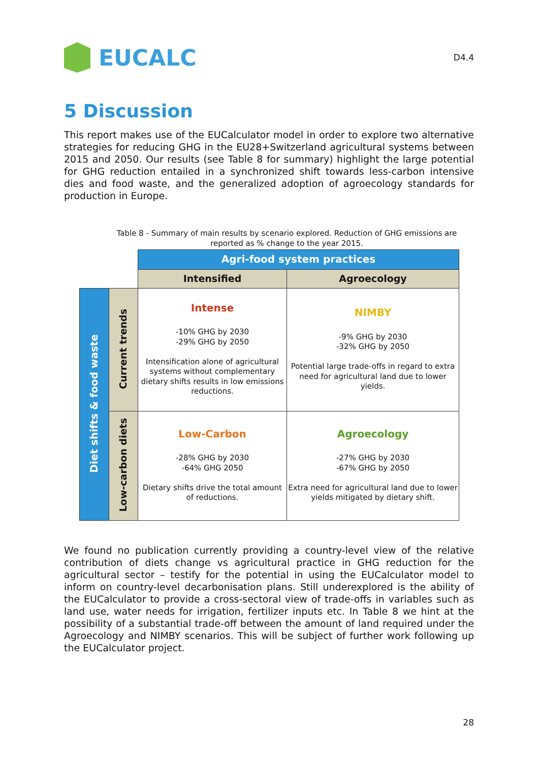EUCALC
D4.4
5 Discussion
This report makes use of the EUCalculator model in order to explore two alternative strategies for reducing GHG in the EU28+Switzerland agricultural systems between 2015 and 2050. Our results (see Table 8 for summary) highlight the large potential for GHG reduction entailed in a synchronized shift towards less-carbon intensive dies and food waste, and the generalized adoption of agroecology standards for production in Europe.
Table 8 - Summary of main results by scenario explored. Reduction of GHG emissions are reported as % change to the year 2015.
| | | Agri-food system practices | |
| | | Intensified | Agroecology |
| Diet shifts & food waste | Current trends | Intense -10% GHG by 2030 -29% GHG by 2050 Intensification alone of agricultural systems without complementary dietary shifts results in low emissions reductions. | NIMBY -9% GHG by 2030 -32% GHG by 2050 Potential large trade-offs in regard to extra need for agricultural land due to lower yields. |
| | Low-carbon diets | Low-Carbon -28% GHG by 2030 -64% GHG 2050 Dietary shifts drive the total amount of reductions. | Agroecology -27% GHG by 2030 -67% GHG by 2050 Extra need for agricultural land due to lower yields mitigated by dietary shift. |
We found no publication currently providing a country-level view of the relative contribution of diets change vs agricultural practice in GHG reduction for the agricultural sector – testify for the potential in using the EUCalculator model to inform on country-level decarbonisation plans. Still underexplored is the ability of the EUCalculator to provide a cross-sectoral view of trade-offs in variables such as land use, water needs for irrigation, fertilizer inputs etc. In Table 8 we hint at the possibility of a substantial trade-off between the amount of land required under the Agroecology and NIMBY scenarios. This will be subject of further work following up the EUCalculator project.
28